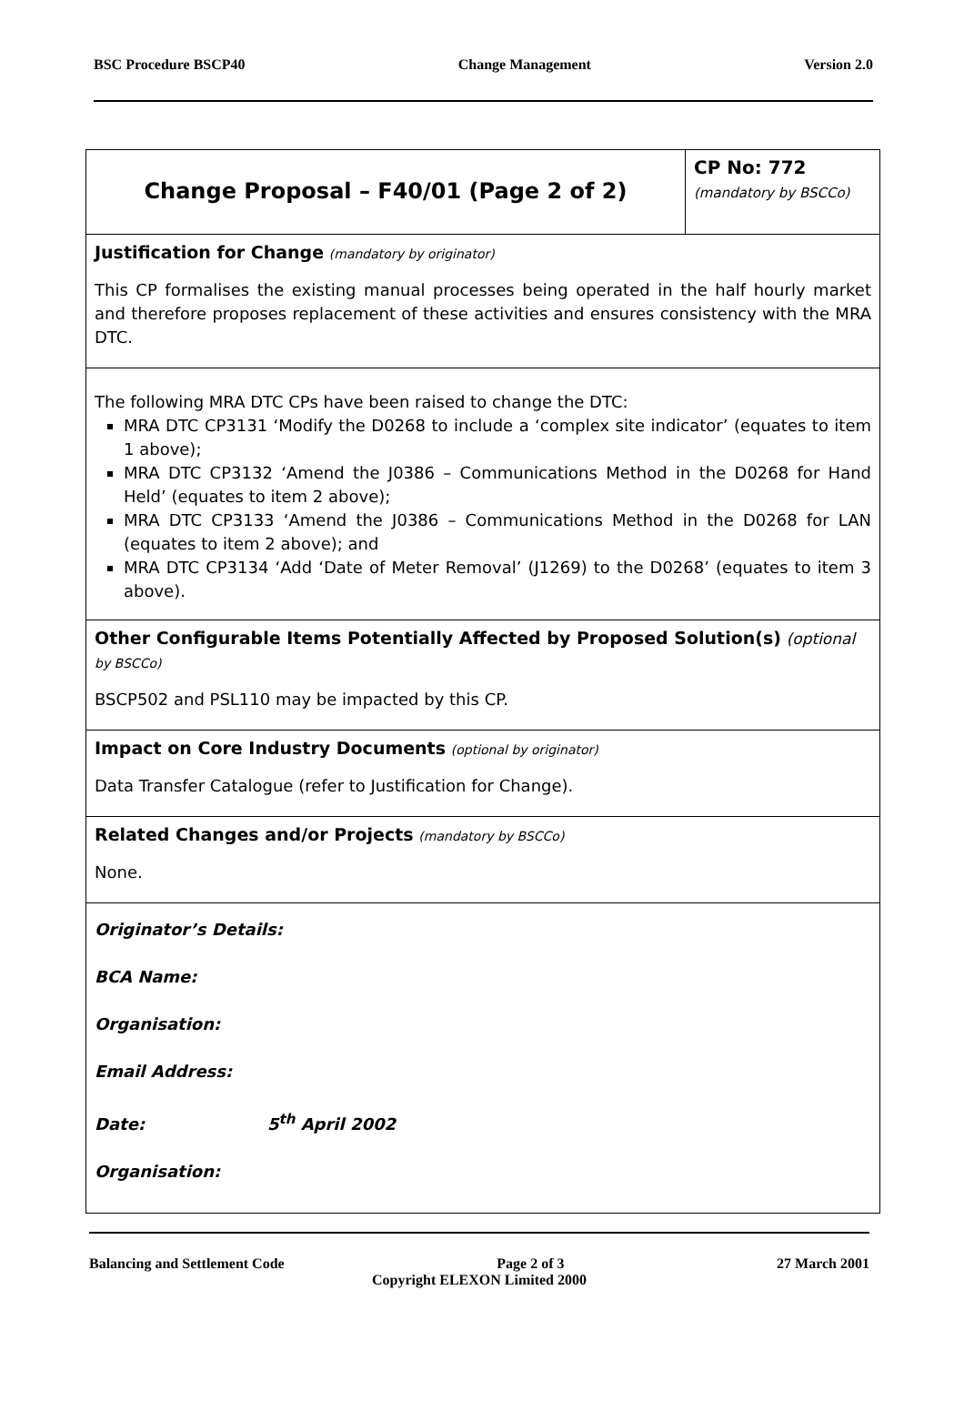BSC Procedure BSCP40 Change Management Version 2.0
| Change Proposal – F40/01 (Page 2 of 2) | CP No: 772 (mandatory by BSCCo) |
| Justification for Change (mandatory by originator) This CP formalises the existing manual processes being operated in the half hourly market and therefore proposes replacement of these activities and ensures consistency with the MRA DTC. | |
| The following MRA DTC CPs have been raised to change the DTC: MRA DTC CP3131 ‘Modify the D0268 to include a ‘complex site indicator’ (equates to item 1 above); MRA DTC CP3132 ‘Amend the J0386 – Communications Method in the D0268 for Hand Held’ (equates to item 2 above); MRA DTC CP3133 ‘Amend the J0386 – Communications Method in the D0268 for LAN (equates to item 2 above); and MRA DTC CP3134 ‘Add ‘Date of Meter Removal’ (J1269) to the D0268’ (equates to item 3 above). | |
| Other Configurable Items Potentially Affected by Proposed Solution(s) (optional by BSCCo) BSCP502 and PSL110 may be impacted by this CP. | |
| Impact on Core Industry Documents (optional by originator) Data Transfer Catalogue (refer to Justification for Change). | |
| Related Changes and/or Projects (mandatory by BSCCo) None. | |
| Originator’s Details: BCA Name: Organisation: Email Address: Date: 5<sup>th</sup> April 2002 Organisation: | |
Balancing and Settlement Code Page 2 of 3 27 March 2001
Copyright ELEXON Limited 2000